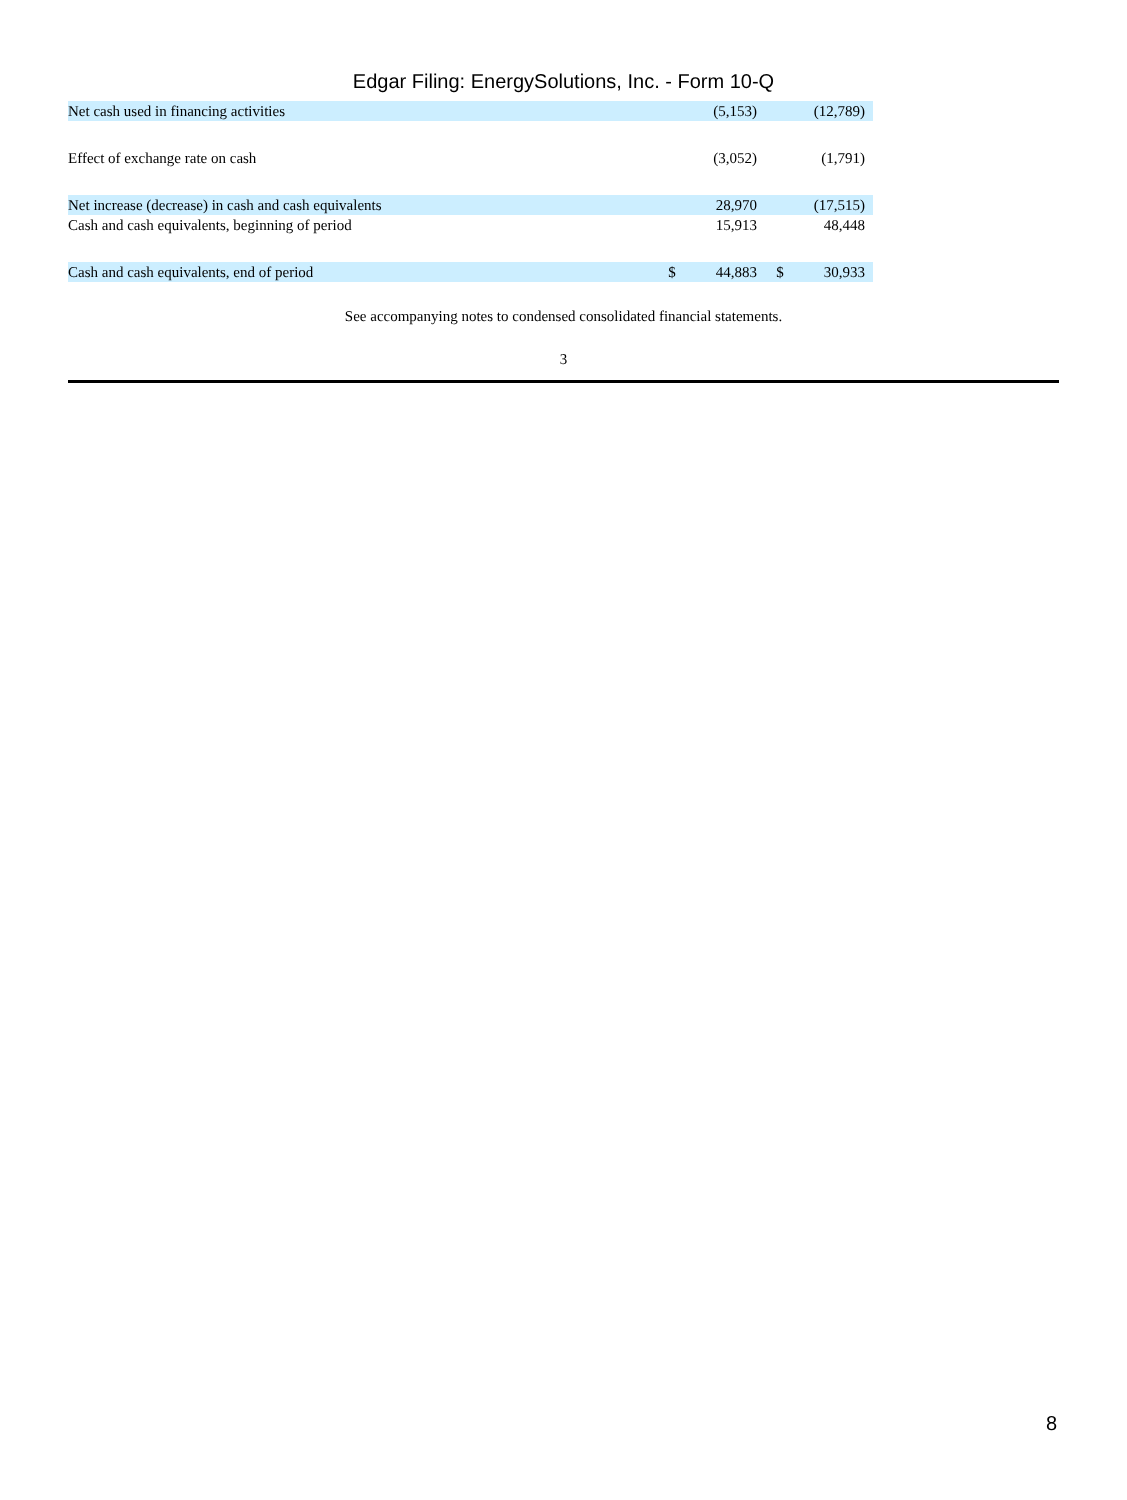Edgar Filing: EnergySolutions, Inc. - Form 10-Q
| Net cash used in financing activities | | (5,153) | | | (12,789) | |
| Effect of exchange rate on cash | | (3,052) | | | (1,791) | |
| Net increase (decrease) in cash and cash equivalents | | 28,970 | | | (17,515) | |
| Cash and cash equivalents, beginning of period | | 15,913 | | | 48,448 | |
| Cash and cash equivalents, end of period | $ | 44,883 | | $ | 30,933 | |
See accompanying notes to condensed consolidated financial statements.
3
8